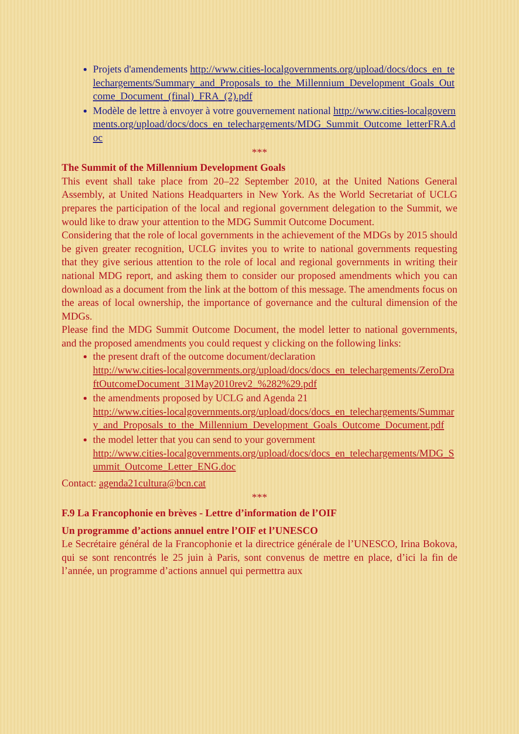Projets d'amendements http://www.cities-localgovernments.org/upload/docs/docs_en_telechargements/Summary_and_Proposals_to_the_Millennium_Development_Goals_Outcome_Document_(final)_FRA_(2).pdf
Modèle de lettre à envoyer à votre gouvernement national http://www.cities-localgovernments.org/upload/docs/docs_en_telechargements/MDG_Summit_Outcome_letterFRA.doc
***
The Summit of the Millennium Development Goals
This event shall take place from 20–22 September 2010, at the United Nations General Assembly, at United Nations Headquarters in New York. As the World Secretariat of UCLG prepares the participation of the local and regional government delegation to the Summit, we would like to draw your attention to the MDG Summit Outcome Document.
Considering that the role of local governments in the achievement of the MDGs by 2015 should be given greater recognition, UCLG invites you to write to national governments requesting that they give serious attention to the role of local and regional governments in writing their national MDG report, and asking them to consider our proposed amendments which you can download as a document from the link at the bottom of this message. The amendments focus on the areas of local ownership, the importance of governance and the cultural dimension of the MDGs.
Please find the MDG Summit Outcome Document, the model letter to national governments, and the proposed amendments you could request y clicking on the following links:
the present draft of the outcome document/declaration
http://www.cities-localgovernments.org/upload/docs/docs_en_telechargements/ZeroDraftOutcomeDocument_31May2010rev2_%282%29.pdf
the amendments proposed by UCLG and Agenda 21
http://www.cities-localgovernments.org/upload/docs/docs_en_telechargements/Summary_and_Proposals_to_the_Millennium_Development_Goals_Outcome_Document.pdf
the model letter that you can send to your government
http://www.cities-localgovernments.org/upload/docs/docs_en_telechargements/MDG_Summit_Outcome_Letter_ENG.doc
Contact: agenda21cultura@bcn.cat
***
F.9 La Francophonie en brèves - Lettre d’information de l’OIF
Un programme d’actions annuel entre l’OIF et l’UNESCO
Le Secrétaire général de la Francophonie et la directrice générale de l’UNESCO, Irina Bokova, qui se sont rencontrés le 25 juin à Paris, sont convenus de mettre en place, d’ici la fin de l’année, un programme d’actions annuel qui permettra aux